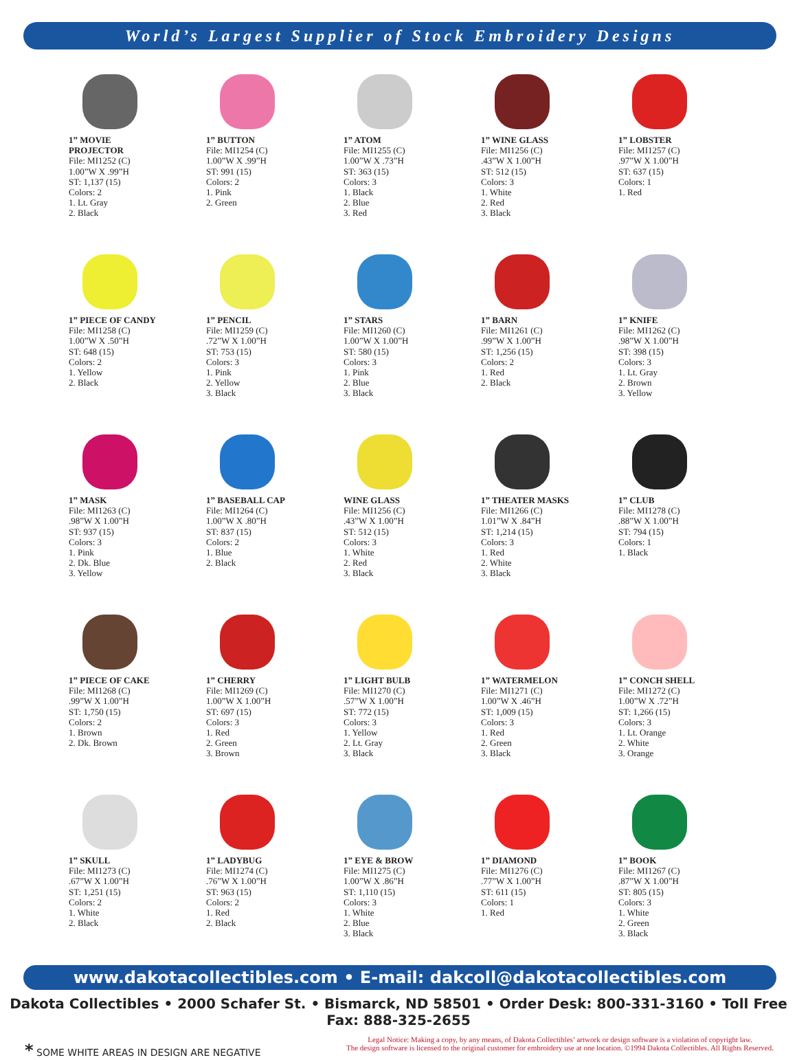World’s Largest Supplier of Stock Embroidery Designs
1” MOVIE
PROJECTOR
File: MI1252 (C)
1.00”W X .99”H
ST: 1,137 (15)
Colors: 2
1. Lt. Gray
2. Black
1” BUTTON
File: MI1254 (C)
1.00”W X .99”H
ST: 991 (15)
Colors: 2
1. Pink
2. Green
1” ATOM
File: MI1255 (C)
1.00”W X .73”H
ST: 363 (15)
Colors: 3
1. Black
2. Blue
3. Red
1” WINE GLASS
File: MI1256 (C)
.43”W X 1.00”H
ST: 512 (15)
Colors: 3
1. White
2. Red
3. Black
1” LOBSTER
File: MI1257 (C)
.97”W X 1.00”H
ST: 637 (15)
Colors: 1
1. Red
1” PIECE OF CANDY
File: MI1258 (C)
1.00”W X .50”H
ST: 648 (15)
Colors: 2
1. Yellow
2. Black
1” PENCIL
File: MI1259 (C)
.72”W X 1.00”H
ST: 753 (15)
Colors: 3
1. Pink
2. Yellow
3. Black
1” STARS
File: MI1260 (C)
1.00”W X 1.00”H
ST: 580 (15)
Colors: 3
1. Pink
2. Blue
3. Black
1” BARN
File: MI1261 (C)
.99”W X 1.00”H
ST: 1,256 (15)
Colors: 2
1. Red
2. Black
1” KNIFE
File: MI1262 (C)
.98”W X 1.00”H
ST: 398 (15)
Colors: 3
1. Lt. Gray
2. Brown
3. Yellow
1” MASK
File: MI1263 (C)
.98”W X 1.00”H
ST: 937 (15)
Colors: 3
1. Pink
2. Dk. Blue
3. Yellow
1” BASEBALL CAP
File: MI1264 (C)
1.00”W X .80”H
ST: 837 (15)
Colors: 2
1. Blue
2. Black
WINE GLASS
File: MI1256 (C)
.43”W X 1.00”H
ST: 512 (15)
Colors: 3
1. White
2. Red
3. Black
1” THEATER MASKS
File: MI1266 (C)
1.01”W X .84”H
ST: 1,214 (15)
Colors: 3
1. Red
2. White
3. Black
1” CLUB
File: MI1278 (C)
.88”W X 1.00”H
ST: 794 (15)
Colors: 1
1. Black
1” PIECE OF CAKE
File: MI1268 (C)
.99”W X 1.00”H
ST: 1,750 (15)
Colors: 2
1. Brown
2. Dk. Brown
1” CHERRY
File: MI1269 (C)
1.00”W X 1.00”H
ST: 697 (15)
Colors: 3
1. Red
2. Green
3. Brown
1” LIGHT BULB
File: MI1270 (C)
.57”W X 1.00”H
ST: 772 (15)
Colors: 3
1. Yellow
2. Lt. Gray
3. Black
1” WATERMELON
File: MI1271 (C)
1.00”W X .46”H
ST: 1,009 (15)
Colors: 3
1. Red
2. Green
3. Black
1” CONCH SHELL
File: MI1272 (C)
1.00”W X .72”H
ST: 1,266 (15)
Colors: 3
1. Lt. Orange
2. White
3. Orange
1” SKULL
File: MI1273 (C)
.67”W X 1.00”H
ST: 1,251 (15)
Colors: 2
1. White
2. Black
1” LADYBUG
File: MI1274 (C)
.76”W X 1.00”H
ST: 963 (15)
Colors: 2
1. Red
2. Black
1” EYE & BROW
File: MI1275 (C)
1.00”W X .86”H
ST: 1,110 (15)
Colors: 3
1. White
2. Blue
3. Black
1” DIAMOND
File: MI1276 (C)
.77”W X 1.00”H
ST: 611 (15)
Colors: 1
1. Red
1” BOOK
File: MI1267 (C)
.87”W X 1.00”H
ST: 805 (15)
Colors: 3
1. White
2. Green
3. Black
www.dakotacollectibles.com • E-mail: dakcoll@dakotacollectibles.com
Dakota Collectibles • 2000 Schafer St. • Bismarck, ND 58501 • Order Desk: 800-331-3160 • Toll Free Fax: 888-325-2655
* SOME WHITE AREAS IN DESIGN ARE NEGATIVE
Legal Notice: Making a copy, by any means, of Dakota Collectibles’ artwork or design software is a violation of copyright law.
The design software is licensed to the original customer for embroidery use at one location. ©1994 Dakota Collectibles. All Rights Reserved.